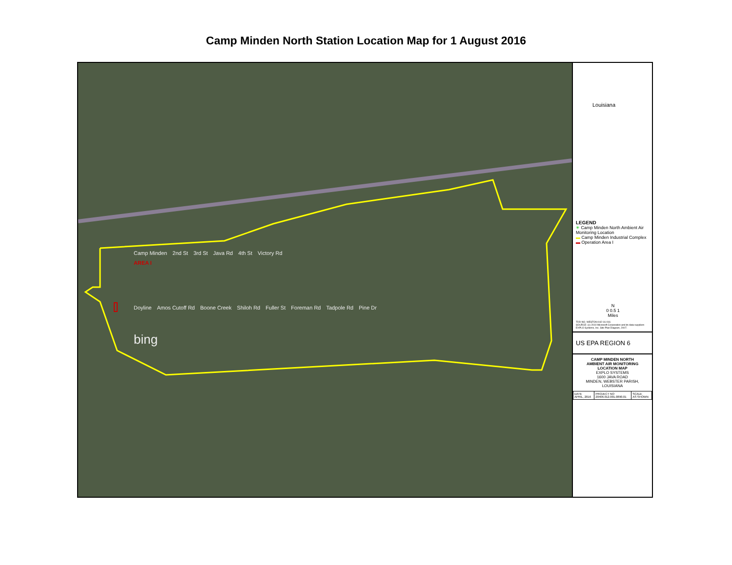Camp Minden North Station Location Map for 1 August 2016
Camp Minden 2nd St 3rd St Java Rd 4th St Victory Rd
AREA I
Doyline Amos Cutoff Rd Boone Creek Shiloh Rd Fuller St Foreman Rd Tadpole Rd Pine Dr
bing
Louisiana
LEGEND
✳ Camp Minden North Ambient Air Monitoring Location
▬ Camp Minden Industrial Complex
▬ Operation Area I
N
0 0.5 1
Miles
TDD NO. WESTON-042-16-016
SOURCE: (c) 2010 Microsoft Corporation and its data suppliers EXPLO Systems, Inc. Site Plan Diagram, 2007.
US EPA REGION 6
CAMP MINDEN NORTH
AMBIENT AIR MONITORING
LOCATION MAP
EXPLO SYSTEMS
1600 JAVA ROAD
MINDEN, WEBSTER PARISH, LOUISIANA
| DATE APRIL, 2016 | PROJECT NO 20406.012.001.0890.01 | SCALE AS SHOWN |